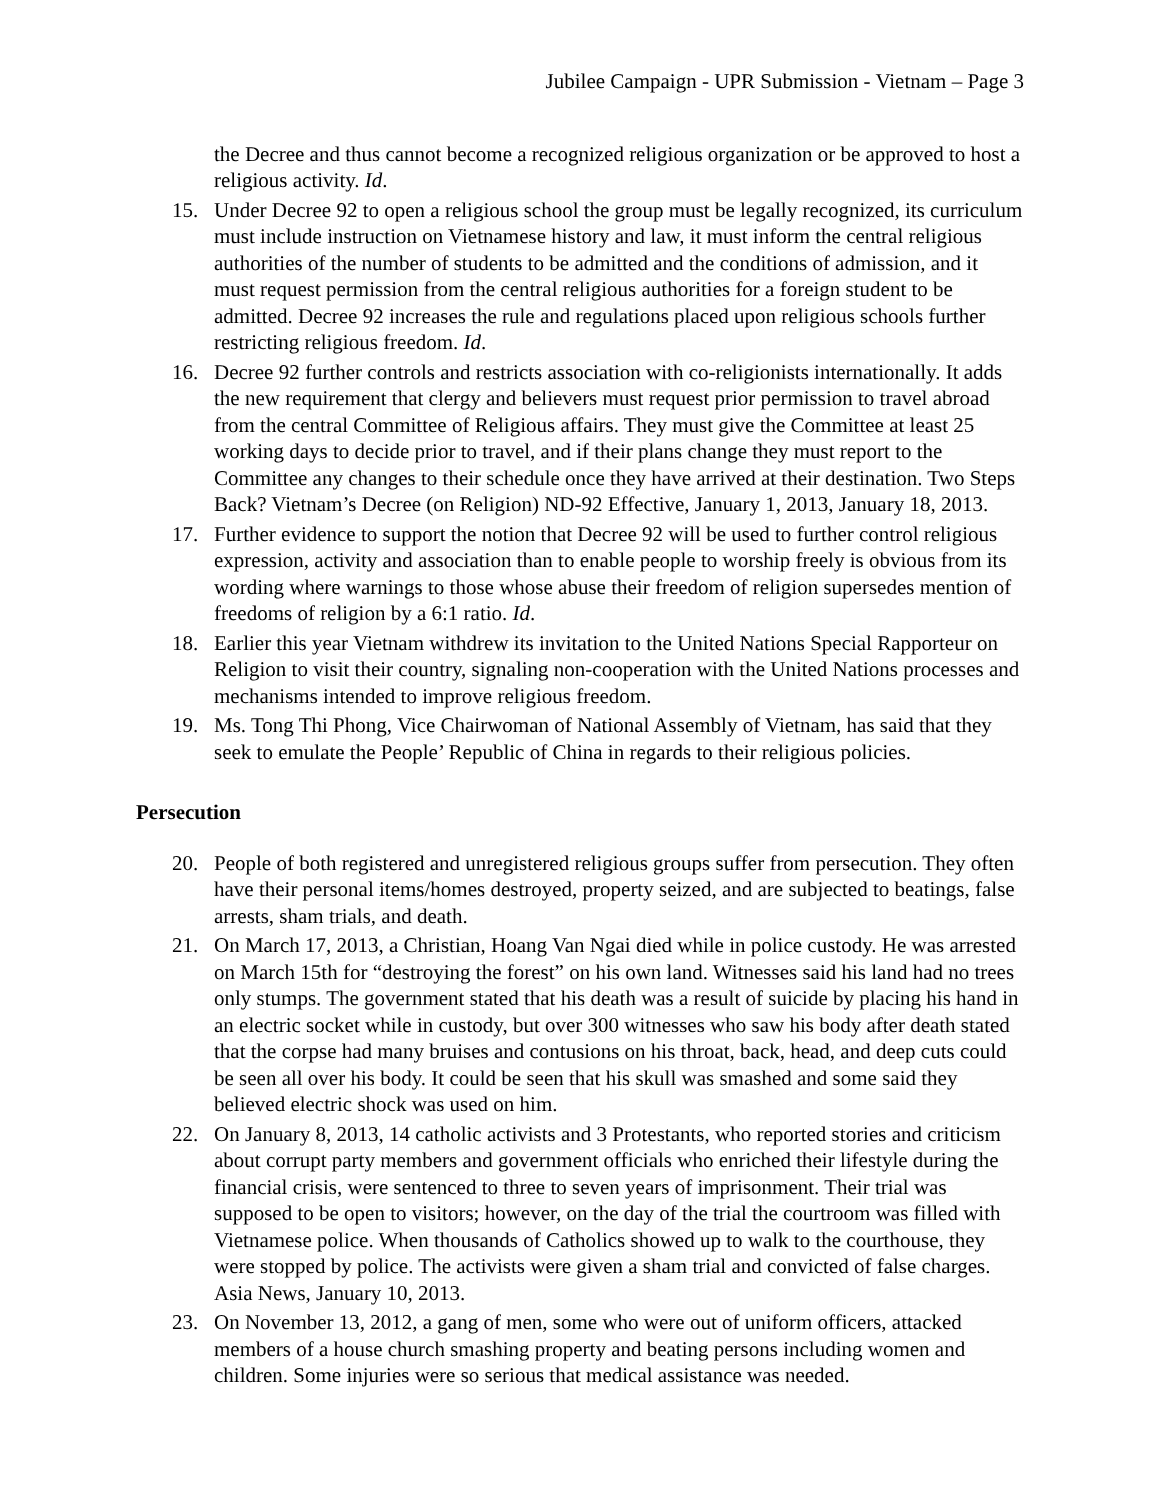Jubilee Campaign - UPR Submission - Vietnam – Page 3
the Decree and thus cannot become a recognized religious organization or be approved to host a religious activity. Id.
15. Under Decree 92 to open a religious school the group must be legally recognized, its curriculum must include instruction on Vietnamese history and law, it must inform the central religious authorities of the number of students to be admitted and the conditions of admission, and it must request permission from the central religious authorities for a foreign student to be admitted. Decree 92 increases the rule and regulations placed upon religious schools further restricting religious freedom. Id.
16. Decree 92 further controls and restricts association with co-religionists internationally. It adds the new requirement that clergy and believers must request prior permission to travel abroad from the central Committee of Religious affairs. They must give the Committee at least 25 working days to decide prior to travel, and if their plans change they must report to the Committee any changes to their schedule once they have arrived at their destination. Two Steps Back? Vietnam’s Decree (on Religion) ND-92 Effective, January 1, 2013, January 18, 2013.
17. Further evidence to support the notion that Decree 92 will be used to further control religious expression, activity and association than to enable people to worship freely is obvious from its wording where warnings to those whose abuse their freedom of religion supersedes mention of freedoms of religion by a 6:1 ratio. Id.
18. Earlier this year Vietnam withdrew its invitation to the United Nations Special Rapporteur on Religion to visit their country, signaling non-cooperation with the United Nations processes and mechanisms intended to improve religious freedom.
19. Ms. Tong Thi Phong, Vice Chairwoman of National Assembly of Vietnam, has said that they seek to emulate the People’ Republic of China in regards to their religious policies.
Persecution
20. People of both registered and unregistered religious groups suffer from persecution. They often have their personal items/homes destroyed, property seized, and are subjected to beatings, false arrests, sham trials, and death.
21. On March 17, 2013, a Christian, Hoang Van Ngai died while in police custody. He was arrested on March 15th for “destroying the forest” on his own land. Witnesses said his land had no trees only stumps. The government stated that his death was a result of suicide by placing his hand in an electric socket while in custody, but over 300 witnesses who saw his body after death stated that the corpse had many bruises and contusions on his throat, back, head, and deep cuts could be seen all over his body. It could be seen that his skull was smashed and some said they believed electric shock was used on him.
22. On January 8, 2013, 14 catholic activists and 3 Protestants, who reported stories and criticism about corrupt party members and government officials who enriched their lifestyle during the financial crisis, were sentenced to three to seven years of imprisonment. Their trial was supposed to be open to visitors; however, on the day of the trial the courtroom was filled with Vietnamese police. When thousands of Catholics showed up to walk to the courthouse, they were stopped by police. The activists were given a sham trial and convicted of false charges. Asia News, January 10, 2013.
23. On November 13, 2012, a gang of men, some who were out of uniform officers, attacked members of a house church smashing property and beating persons including women and children. Some injuries were so serious that medical assistance was needed.